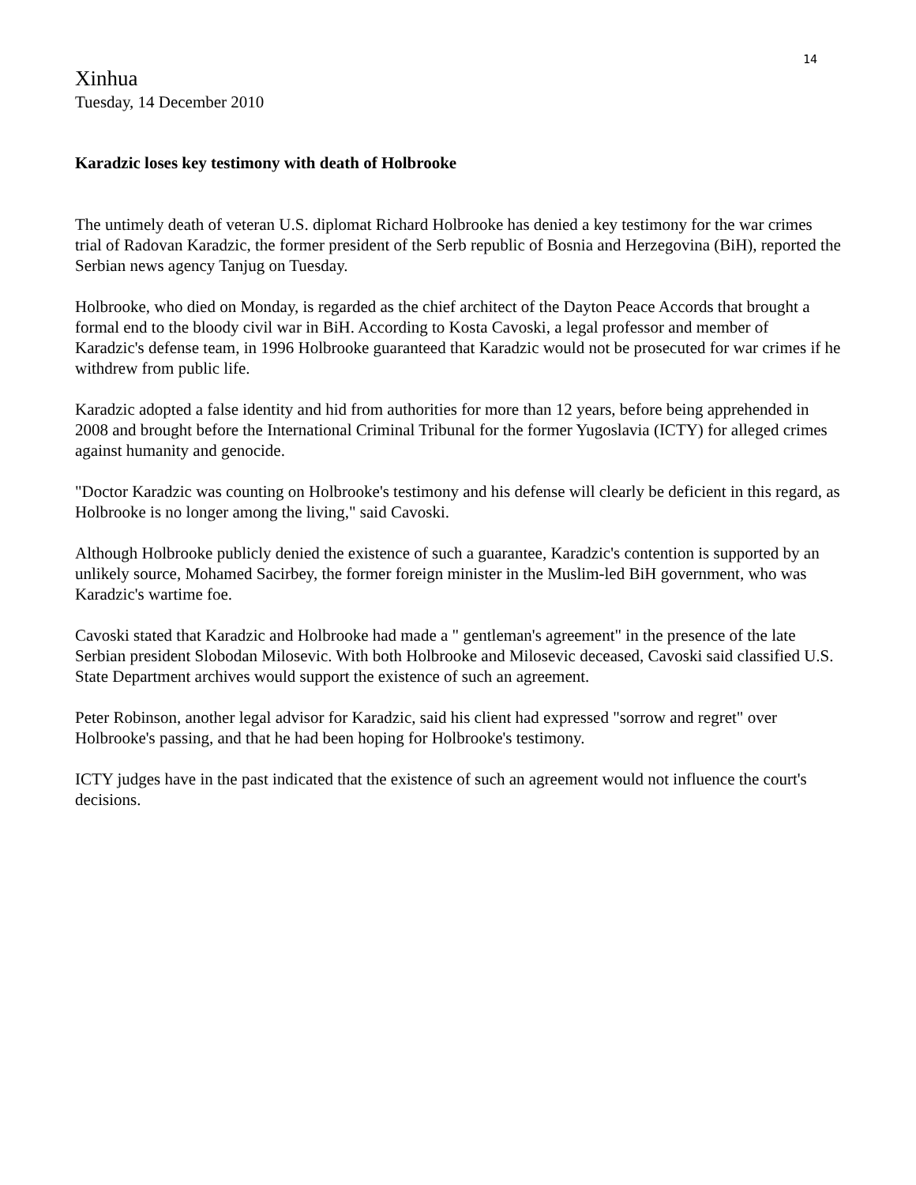14
Xinhua
Tuesday, 14 December 2010
Karadzic loses key testimony with death of Holbrooke
The untimely death of veteran U.S. diplomat Richard Holbrooke has denied a key testimony for the war crimes trial of Radovan Karadzic, the former president of the Serb republic of Bosnia and Herzegovina (BiH), reported the Serbian news agency Tanjug on Tuesday.
Holbrooke, who died on Monday, is regarded as the chief architect of the Dayton Peace Accords that brought a formal end to the bloody civil war in BiH. According to Kosta Cavoski, a legal professor and member of Karadzic's defense team, in 1996 Holbrooke guaranteed that Karadzic would not be prosecuted for war crimes if he withdrew from public life.
Karadzic adopted a false identity and hid from authorities for more than 12 years, before being apprehended in 2008 and brought before the International Criminal Tribunal for the former Yugoslavia (ICTY) for alleged crimes against humanity and genocide.
"Doctor Karadzic was counting on Holbrooke's testimony and his defense will clearly be deficient in this regard, as Holbrooke is no longer among the living," said Cavoski.
Although Holbrooke publicly denied the existence of such a guarantee, Karadzic's contention is supported by an unlikely source, Mohamed Sacirbey, the former foreign minister in the Muslim-led BiH government, who was Karadzic's wartime foe.
Cavoski stated that Karadzic and Holbrooke had made a " gentleman's agreement" in the presence of the late Serbian president Slobodan Milosevic. With both Holbrooke and Milosevic deceased, Cavoski said classified U.S. State Department archives would support the existence of such an agreement.
Peter Robinson, another legal advisor for Karadzic, said his client had expressed "sorrow and regret" over Holbrooke's passing, and that he had been hoping for Holbrooke's testimony.
ICTY judges have in the past indicated that the existence of such an agreement would not influence the court's decisions.